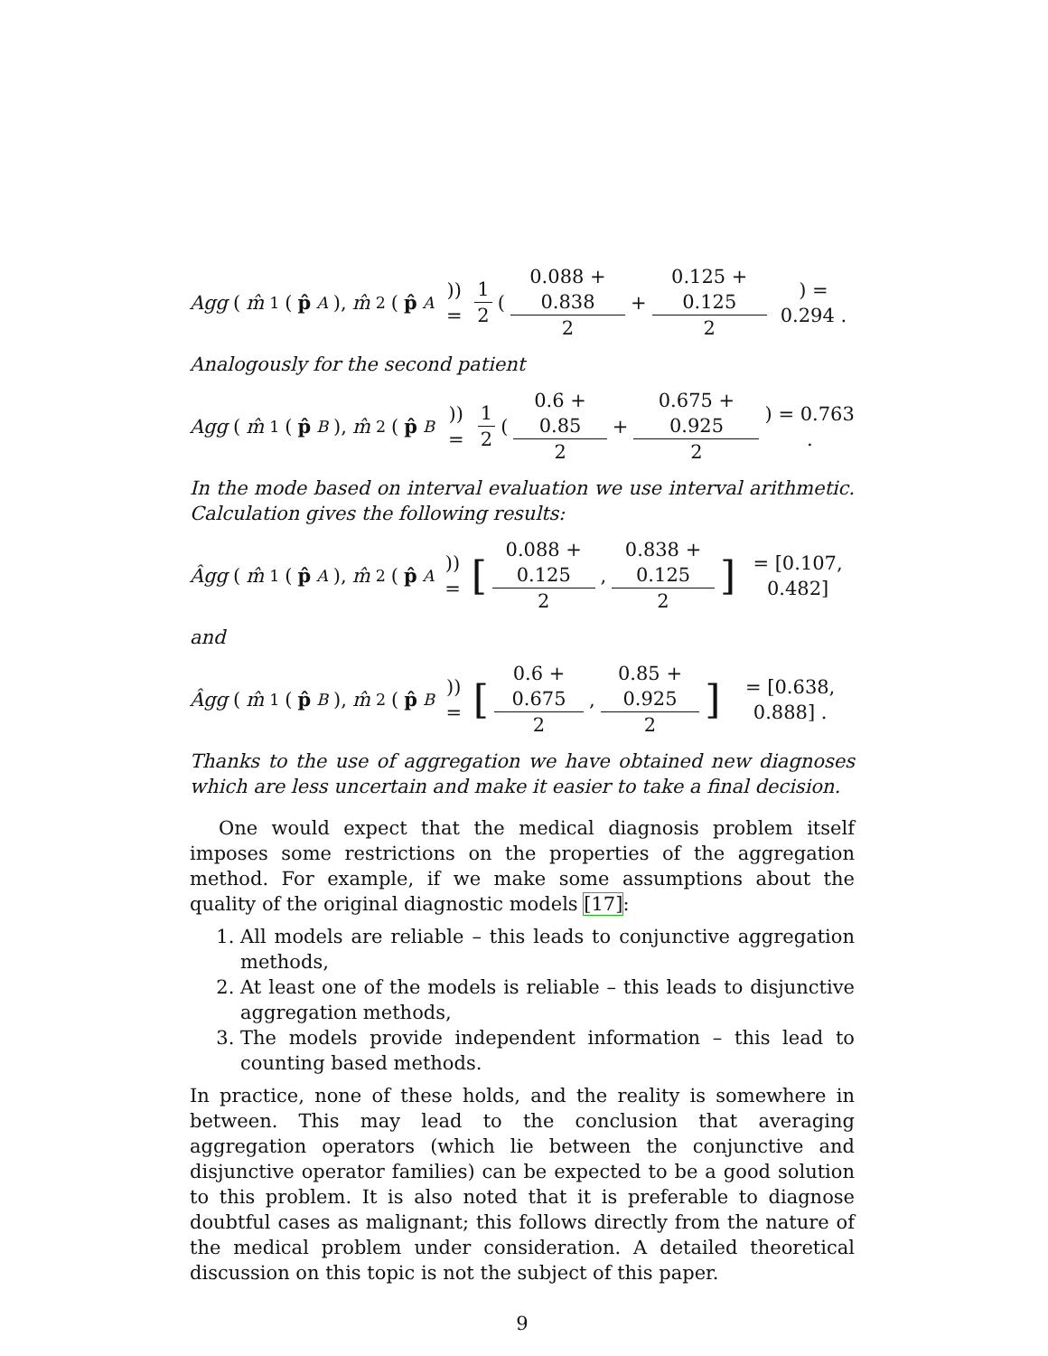Agg (m̂<sub>1</sub>(p̂<sup>A</sup>), m̂<sub>2</sub>(p̂<sup>A</sup>)) = 1 2 ( 0.088 + 0.838 2 + 0.125 + 0.125 2) = 0.294 .
Analogously for the second patient
Agg (m̂<sub>1</sub>(p̂<sup>B</sup>), m̂<sub>2</sub>(p̂<sup>B</sup>)) = 1 2 ( 0.6 + 0.85 2 + 0.675 + 0.925 2) = 0.763 .
In the mode based on interval evaluation we use interval arithmetic. Calculation gives the following results:
Âgg (m̂<sub>1</sub>(p̂<sup>A</sup>), m̂<sub>2</sub>(p̂<sup>A</sup>)) = [0.088 + 0.125 2, 0.838 + 0.125 2] = [0.107, 0.482]
and
Âgg (m̂<sub>1</sub>(p̂<sup>B</sup>), m̂<sub>2</sub>(p̂<sup>B</sup>)) = [0.6 + 0.675 2, 0.85 + 0.925 2] = [0.638, 0.888] .
Thanks to the use of aggregation we have obtained new diagnoses which are less uncertain and make it easier to take a final decision.
One would expect that the medical diagnosis problem itself imposes some restrictions on the properties of the aggregation method. For example, if we make some assumptions about the quality of the original diagnostic models [17]:
1. All models are reliable – this leads to conjunctive aggregation methods,
2. At least one of the models is reliable – this leads to disjunctive aggregation methods,
3. The models provide independent information – this lead to counting based methods.
In practice, none of these holds, and the reality is somewhere in between. This may lead to the conclusion that averaging aggregation operators (which lie between the conjunctive and disjunctive operator families) can be expected to be a good solution to this problem. It is also noted that it is preferable to diagnose doubtful cases as malignant; this follows directly from the nature of the medical problem under consideration. A detailed theoretical discussion on this topic is not the subject of this paper.
9